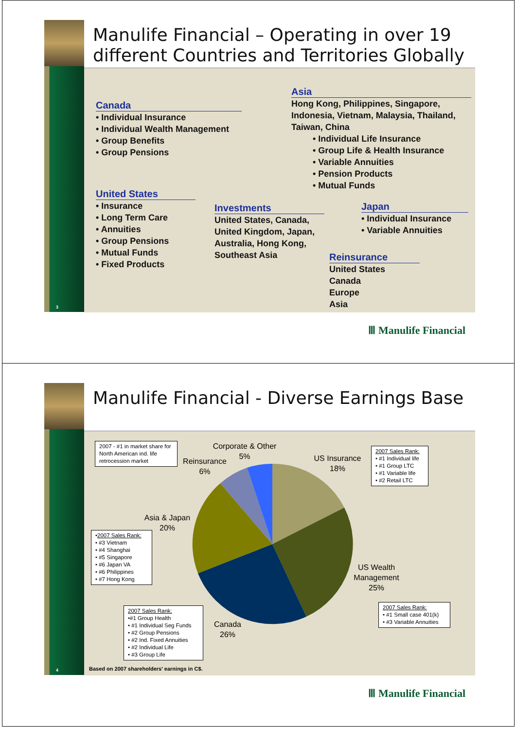Manulife Financial – Operating in over 19 different Countries and Territories Globally
Canada
• Individual Insurance
• Individual Wealth Management
• Group Benefits
• Group Pensions
United States
• Insurance
• Long Term Care
• Annuities
• Group Pensions
• Mutual Funds
• Fixed Products
Asia
Hong Kong, Philippines, Singapore, Indonesia, Vietnam, Malaysia, Thailand, Taiwan, China
• Individual Life Insurance
• Group Life & Health Insurance
• Variable Annuities
• Pension Products
• Mutual Funds
Investments
United States, Canada, United Kingdom, Japan, Australia, Hong Kong, Southeast Asia
Japan
• Individual Insurance
• Variable Annuities
Reinsurance
United States
Canada
Europe
Asia
3
Ⅲ Manulife Financial
Manulife Financial - Diverse Earnings Base
Corporate & Other
5%
Reinsurance
6%
US Insurance
18%
Asia & Japan
20%
US Wealth
Management
25%
Canada
26%
2007 - #1 in market share for North American ind. life retrocession market
2007 Sales Rank:
• #1 Individual life
• #1 Group LTC
• #1 Variable life
• #2 Retail LTC
•2007 Sales Rank:
• #3 Vietnam
• #4 Shanghai
• #5 Singapore
• #6 Japan VA
• #6 Philippines
• #7 Hong Kong
2007 Sales Rank:
• #1 Small case 401(k)
• #3 Variable Annuities
2007 Sales Rank:
•#1 Group Health
• #1 Individual Seg Funds
• #2 Group Pensions
• #2 Ind. Fixed Annuities
• #2 Individual Life
• #3 Group Life
Based on 2007 shareholders' earnings in C$.
4
Ⅲ Manulife Financial